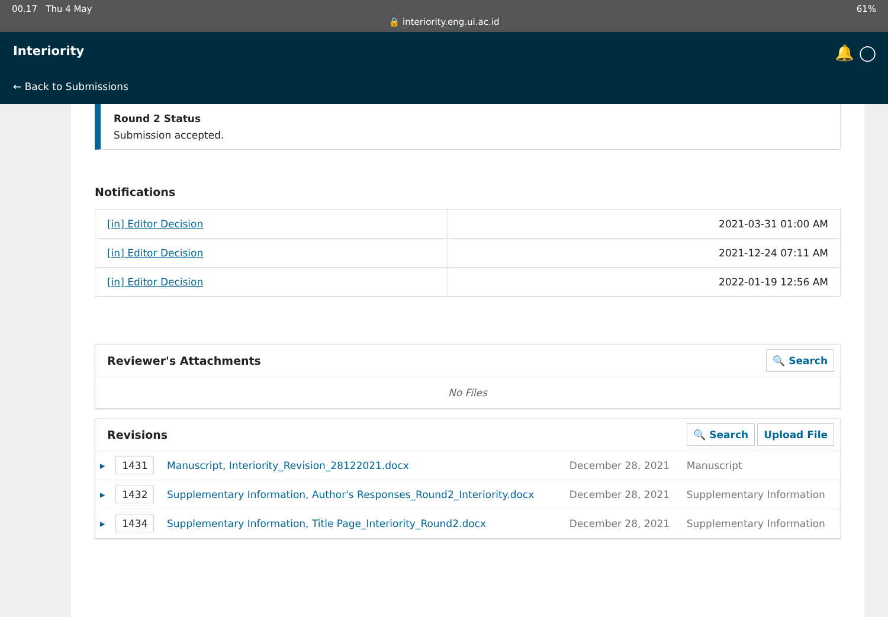00.17 Thu 4 May
🔒 interiority.eng.ui.ac.id
61%
Interiority
🔔 ◯
← Back to Submissions
Round 2 Status
Submission accepted.
Notifications
| [in] Editor Decision | 2021-03-31 01:00 AM |
| [in] Editor Decision | 2021-12-24 07:11 AM |
| [in] Editor Decision | 2022-01-19 12:56 AM |
Reviewer's Attachments 🔍 Search
No Files
Revisions 🔍 Search Upload File
| ▸ | 1431 | Manuscript, Interiority_Revision_28122021.docx | December 28, 2021 | Manuscript |
| ▸ | 1432 | Supplementary Information, Author's Responses_Round2_Interiority.docx | December 28, 2021 | Supplementary Information |
| ▸ | 1434 | Supplementary Information, Title Page_Interiority_Round2.docx | December 28, 2021 | Supplementary Information |